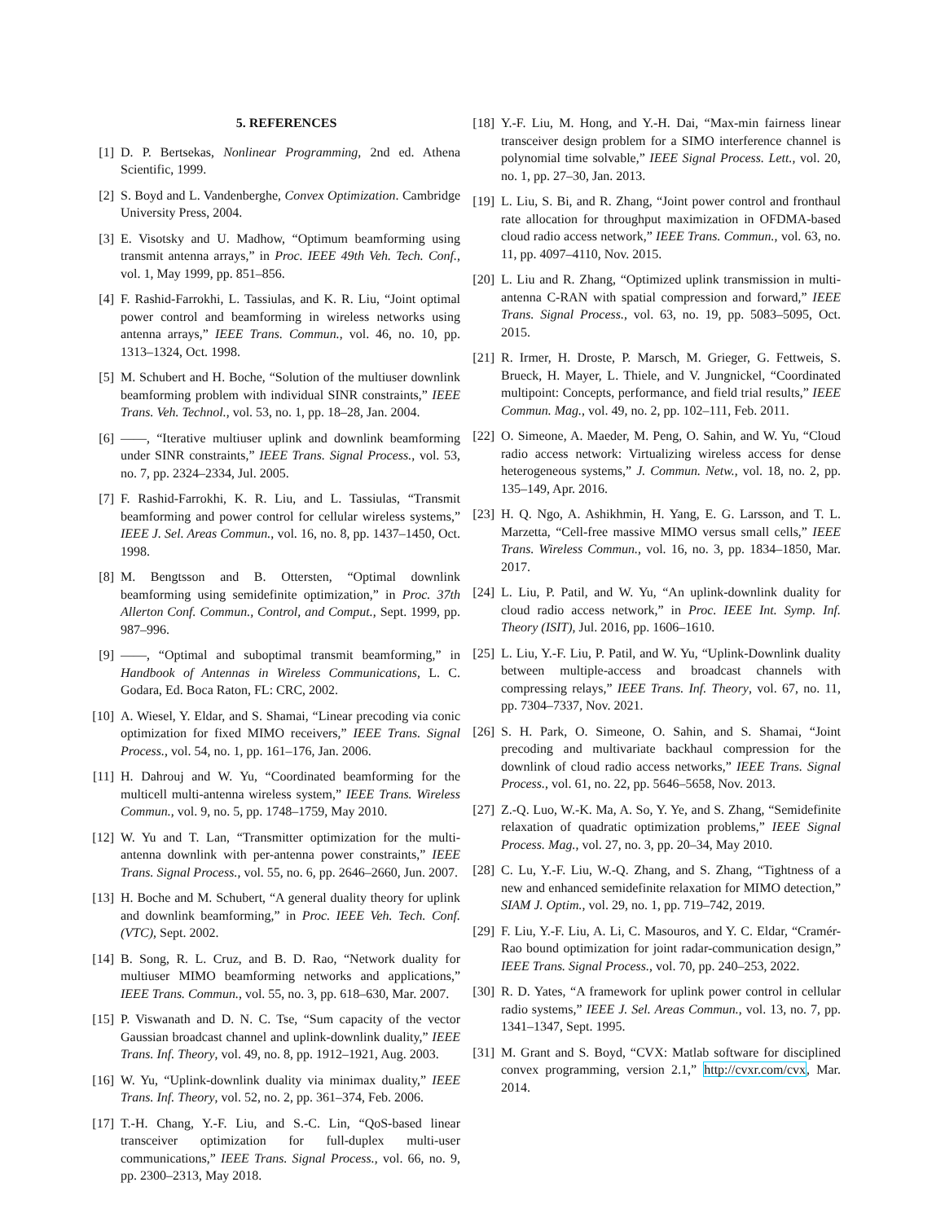5. REFERENCES
[1] D. P. Bertsekas, Nonlinear Programming, 2nd ed. Athena Scientific, 1999.
[2] S. Boyd and L. Vandenberghe, Convex Optimization. Cambridge University Press, 2004.
[3] E. Visotsky and U. Madhow, “Optimum beamforming using transmit antenna arrays,” in Proc. IEEE 49th Veh. Tech. Conf., vol. 1, May 1999, pp. 851–856.
[4] F. Rashid-Farrokhi, L. Tassiulas, and K. R. Liu, “Joint optimal power control and beamforming in wireless networks using antenna arrays,” IEEE Trans. Commun., vol. 46, no. 10, pp. 1313–1324, Oct. 1998.
[5] M. Schubert and H. Boche, “Solution of the multiuser downlink beamforming problem with individual SINR constraints,” IEEE Trans. Veh. Technol., vol. 53, no. 1, pp. 18–28, Jan. 2004.
[6] ——, “Iterative multiuser uplink and downlink beamforming under SINR constraints,” IEEE Trans. Signal Process., vol. 53, no. 7, pp. 2324–2334, Jul. 2005.
[7] F. Rashid-Farrokhi, K. R. Liu, and L. Tassiulas, “Transmit beamforming and power control for cellular wireless systems,” IEEE J. Sel. Areas Commun., vol. 16, no. 8, pp. 1437–1450, Oct. 1998.
[8] M. Bengtsson and B. Ottersten, “Optimal downlink beamforming using semidefinite optimization,” in Proc. 37th Allerton Conf. Commun., Control, and Comput., Sept. 1999, pp. 987–996.
[9] ——, “Optimal and suboptimal transmit beamforming,” in Handbook of Antennas in Wireless Communications, L. C. Godara, Ed. Boca Raton, FL: CRC, 2002.
[10]
A. Wiesel, Y. Eldar, and S. Shamai, “Linear precoding via conic optimization for fixed MIMO receivers,” IEEE Trans. Signal Process., vol. 54, no. 1, pp. 161–176, Jan. 2006.
[11]
H. Dahrouj and W. Yu, “Coordinated beamforming for the multicell multi-antenna wireless system,” IEEE Trans. Wireless Commun., vol. 9, no. 5, pp. 1748–1759, May 2010.
[12]
W. Yu and T. Lan, “Transmitter optimization for the multi-antenna downlink with per-antenna power constraints,” IEEE Trans. Signal Process., vol. 55, no. 6, pp. 2646–2660, Jun. 2007.
[13]
H. Boche and M. Schubert, “A general duality theory for uplink and downlink beamforming,” in Proc. IEEE Veh. Tech. Conf. (VTC), Sept. 2002.
[14]
B. Song, R. L. Cruz, and B. D. Rao, “Network duality for multiuser MIMO beamforming networks and applications,” IEEE Trans. Commun., vol. 55, no. 3, pp. 618–630, Mar. 2007.
[15]
P. Viswanath and D. N. C. Tse, “Sum capacity of the vector Gaussian broadcast channel and uplink-downlink duality,” IEEE Trans. Inf. Theory, vol. 49, no. 8, pp. 1912–1921, Aug. 2003.
[16]
W. Yu, “Uplink-downlink duality via minimax duality,” IEEE Trans. Inf. Theory, vol. 52, no. 2, pp. 361–374, Feb. 2006.
[17]
T.-H. Chang, Y.-F. Liu, and S.-C. Lin, “QoS-based linear transceiver optimization for full-duplex multi-user communications,” IEEE Trans. Signal Process., vol. 66, no. 9, pp. 2300–2313, May 2018.
[18]
Y.-F. Liu, M. Hong, and Y.-H. Dai, “Max-min fairness linear transceiver design problem for a SIMO interference channel is polynomial time solvable,” IEEE Signal Process. Lett., vol. 20, no. 1, pp. 27–30, Jan. 2013.
[19]
L. Liu, S. Bi, and R. Zhang, “Joint power control and fronthaul rate allocation for throughput maximization in OFDMA-based cloud radio access network,” IEEE Trans. Commun., vol. 63, no. 11, pp. 4097–4110, Nov. 2015.
[20]
L. Liu and R. Zhang, “Optimized uplink transmission in multi-antenna C-RAN with spatial compression and forward,” IEEE Trans. Signal Process., vol. 63, no. 19, pp. 5083–5095, Oct. 2015.
[21]
R. Irmer, H. Droste, P. Marsch, M. Grieger, G. Fettweis, S. Brueck, H. Mayer, L. Thiele, and V. Jungnickel, “Coordinated multipoint: Concepts, performance, and field trial results,” IEEE Commun. Mag., vol. 49, no. 2, pp. 102–111, Feb. 2011.
[22]
O. Simeone, A. Maeder, M. Peng, O. Sahin, and W. Yu, “Cloud radio access network: Virtualizing wireless access for dense heterogeneous systems,” J. Commun. Netw., vol. 18, no. 2, pp. 135–149, Apr. 2016.
[23]
H. Q. Ngo, A. Ashikhmin, H. Yang, E. G. Larsson, and T. L. Marzetta, “Cell-free massive MIMO versus small cells,” IEEE Trans. Wireless Commun., vol. 16, no. 3, pp. 1834–1850, Mar. 2017.
[24]
L. Liu, P. Patil, and W. Yu, “An uplink-downlink duality for cloud radio access network,” in Proc. IEEE Int. Symp. Inf. Theory (ISIT), Jul. 2016, pp. 1606–1610.
[25]
L. Liu, Y.-F. Liu, P. Patil, and W. Yu, “Uplink-Downlink duality between multiple-access and broadcast channels with compressing relays,” IEEE Trans. Inf. Theory, vol. 67, no. 11, pp. 7304–7337, Nov. 2021.
[26]
S. H. Park, O. Simeone, O. Sahin, and S. Shamai, “Joint precoding and multivariate backhaul compression for the downlink of cloud radio access networks,” IEEE Trans. Signal Process., vol. 61, no. 22, pp. 5646–5658, Nov. 2013.
[27]
Z.-Q. Luo, W.-K. Ma, A. So, Y. Ye, and S. Zhang, “Semidefinite relaxation of quadratic optimization problems,” IEEE Signal Process. Mag., vol. 27, no. 3, pp. 20–34, May 2010.
[28]
C. Lu, Y.-F. Liu, W.-Q. Zhang, and S. Zhang, “Tightness of a new and enhanced semidefinite relaxation for MIMO detection,” SIAM J. Optim., vol. 29, no. 1, pp. 719–742, 2019.
[29]
F. Liu, Y.-F. Liu, A. Li, C. Masouros, and Y. C. Eldar, “Cramér-Rao bound optimization for joint radar-communication design,” IEEE Trans. Signal Process., vol. 70, pp. 240–253, 2022.
[30]
R. D. Yates, “A framework for uplink power control in cellular radio systems,” IEEE J. Sel. Areas Commun., vol. 13, no. 7, pp. 1341–1347, Sept. 1995.
[31]
M. Grant and S. Boyd, “CVX: Matlab software for disciplined convex programming, version 2.1,” http://cvxr.com/cvx, Mar. 2014.